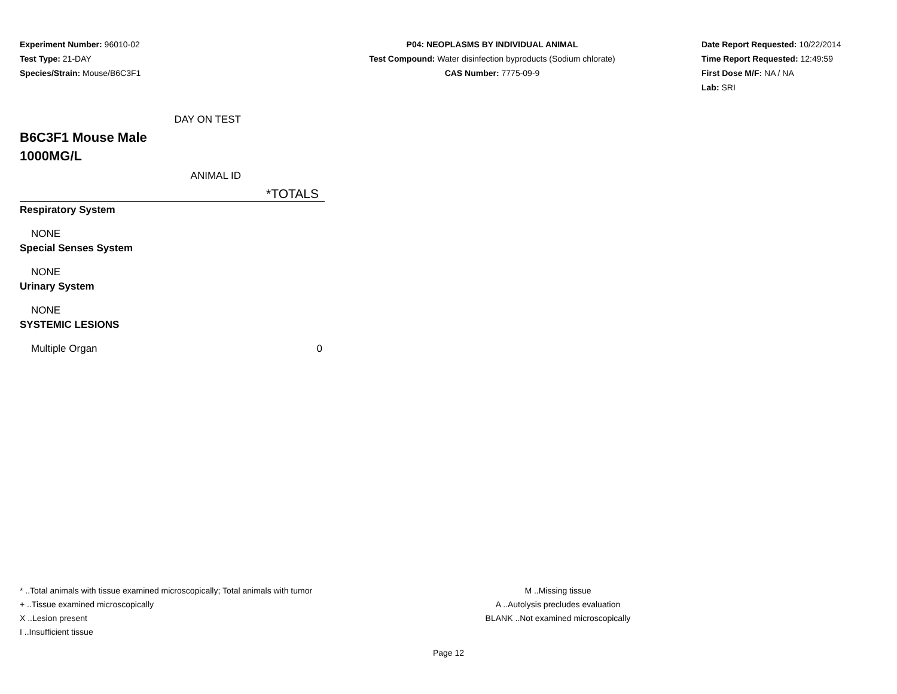Experiment Number: 96010-02
Test Type: 21-DAY
Species/Strain: Mouse/B6C3F1
P04: NEOPLASMS BY INDIVIDUAL ANIMAL
Test Compound: Water disinfection byproducts (Sodium chlorate)
CAS Number: 7775-09-9
Date Report Requested: 10/22/2014
Time Report Requested: 12:49:59
First Dose M/F: NA / NA
Lab: SRI
| | DAY ON TEST |
| B6C3F1 Mouse Male 1000MG/L | |
| | ANIMAL ID |
| | *TOTALS |
| Respiratory System | |
| NONE | |
| Special Senses System | |
| NONE | |
| Urinary System | |
| NONE | |
| SYSTEMIC LESIONS | |
| Multiple Organ | 0 |
* ..Total animals with tissue examined microscopically; Total animals with tumor
+ ..Tissue examined microscopically
X ..Lesion present
I ..Insufficient tissue
M ..Missing tissue
A ..Autolysis precludes evaluation
BLANK ..Not examined microscopically
Page 12